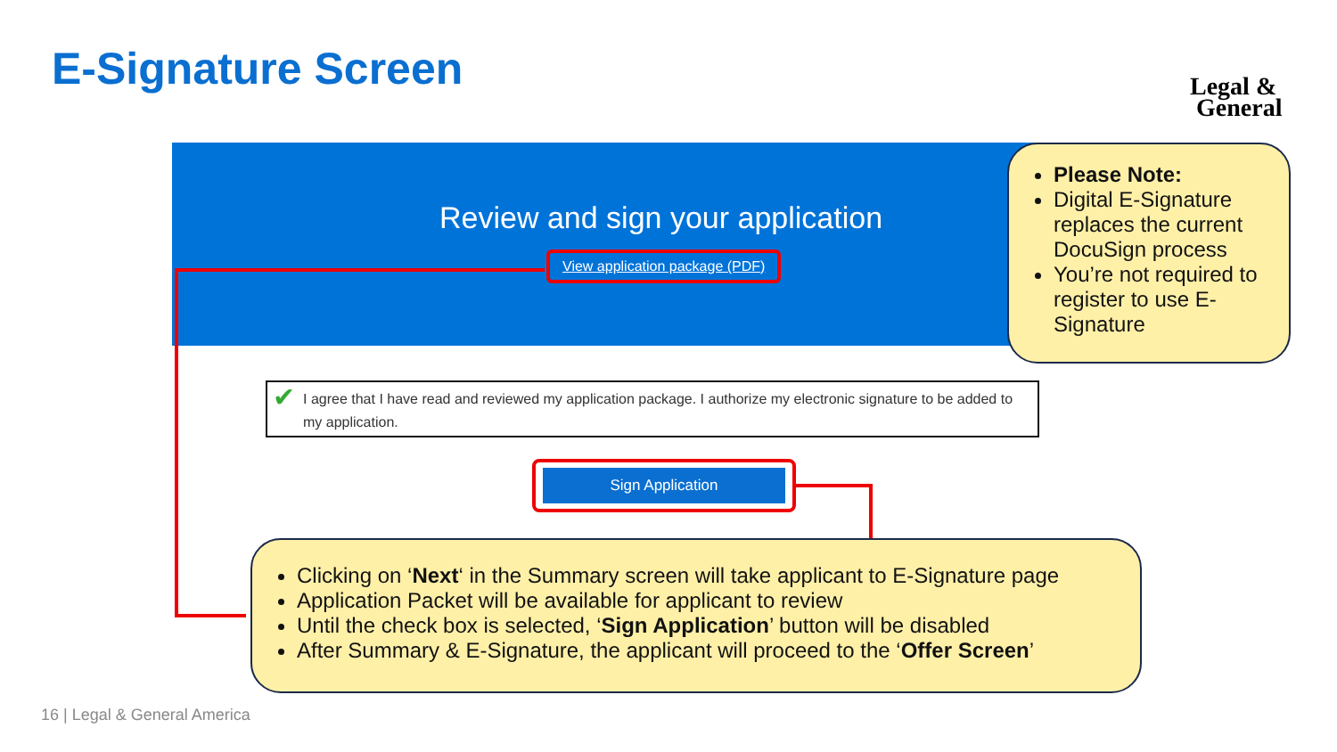E-Signature Screen
Legal &
General
Review and sign your application
View application package (PDF)
✔ I agree that I have read and reviewed my application package. I authorize my electronic signature to be added to my application.
Sign Application
Please Note:
Digital E-Signature replaces the current DocuSign process
You’re not required to register to use E-Signature
Clicking on ‘Next‘ in the Summary screen will take applicant to E-Signature page
Application Packet will be available for applicant to review
Until the check box is selected, ‘Sign Application’ button will be disabled
After Summary & E-Signature, the applicant will proceed to the ‘Offer Screen’
16 | Legal & General America